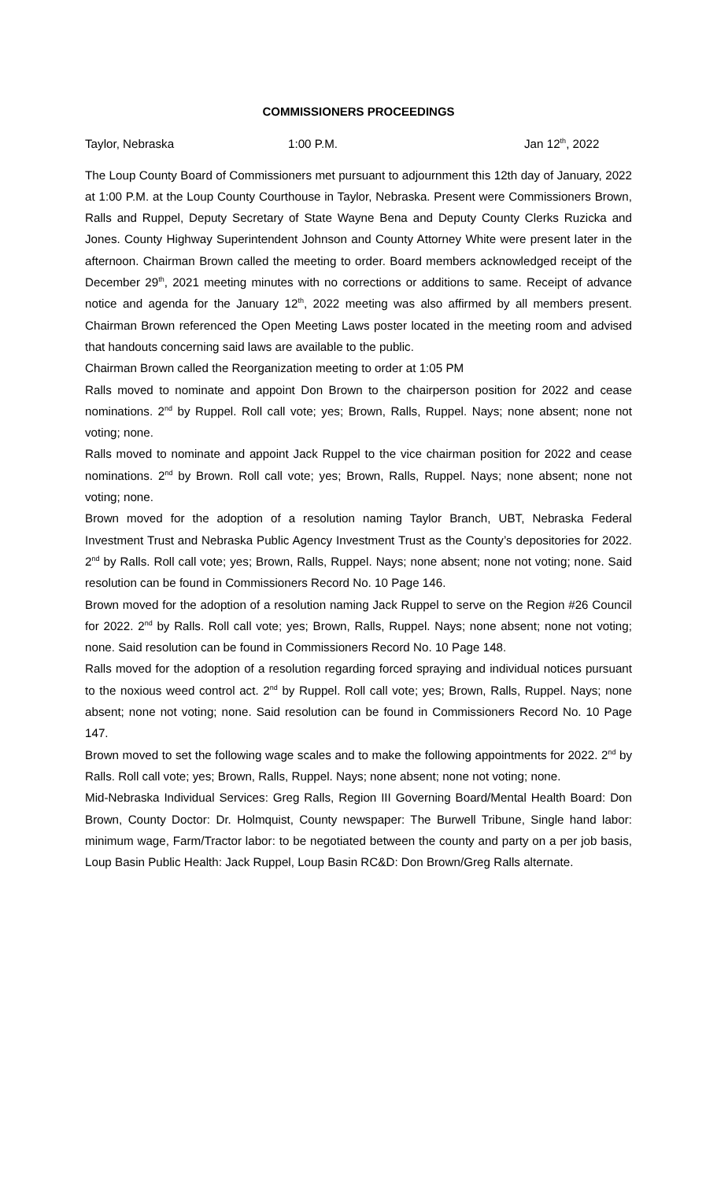COMMISSIONERS PROCEEDINGS
Taylor, Nebraska 1:00 P.M. Jan 12<sup>th</sup>, 2022
The Loup County Board of Commissioners met pursuant to adjournment this 12th day of January, 2022 at 1:00 P.M. at the Loup County Courthouse in Taylor, Nebraska. Present were Commissioners Brown, Ralls and Ruppel, Deputy Secretary of State Wayne Bena and Deputy County Clerks Ruzicka and Jones. County Highway Superintendent Johnson and County Attorney White were present later in the afternoon. Chairman Brown called the meeting to order. Board members acknowledged receipt of the December 29<sup>th</sup>, 2021 meeting minutes with no corrections or additions to same. Receipt of advance notice and agenda for the January 12<sup>th</sup>, 2022 meeting was also affirmed by all members present. Chairman Brown referenced the Open Meeting Laws poster located in the meeting room and advised that handouts concerning said laws are available to the public.
Chairman Brown called the Reorganization meeting to order at 1:05 PM
Ralls moved to nominate and appoint Don Brown to the chairperson position for 2022 and cease nominations. 2<sup>nd</sup> by Ruppel. Roll call vote; yes; Brown, Ralls, Ruppel. Nays; none absent; none not voting; none.
Ralls moved to nominate and appoint Jack Ruppel to the vice chairman position for 2022 and cease nominations. 2<sup>nd</sup> by Brown. Roll call vote; yes; Brown, Ralls, Ruppel. Nays; none absent; none not voting; none.
Brown moved for the adoption of a resolution naming Taylor Branch, UBT, Nebraska Federal Investment Trust and Nebraska Public Agency Investment Trust as the County’s depositories for 2022. 2<sup>nd</sup> by Ralls. Roll call vote; yes; Brown, Ralls, Ruppel. Nays; none absent; none not voting; none. Said resolution can be found in Commissioners Record No. 10 Page 146.
Brown moved for the adoption of a resolution naming Jack Ruppel to serve on the Region #26 Council for 2022. 2<sup>nd</sup> by Ralls. Roll call vote; yes; Brown, Ralls, Ruppel. Nays; none absent; none not voting; none. Said resolution can be found in Commissioners Record No. 10 Page 148.
Ralls moved for the adoption of a resolution regarding forced spraying and individual notices pursuant to the noxious weed control act. 2<sup>nd</sup> by Ruppel. Roll call vote; yes; Brown, Ralls, Ruppel. Nays; none absent; none not voting; none. Said resolution can be found in Commissioners Record No. 10 Page 147.
Brown moved to set the following wage scales and to make the following appointments for 2022. 2<sup>nd</sup> by Ralls. Roll call vote; yes; Brown, Ralls, Ruppel. Nays; none absent; none not voting; none.
Mid-Nebraska Individual Services: Greg Ralls, Region III Governing Board/Mental Health Board: Don Brown, County Doctor: Dr. Holmquist, County newspaper: The Burwell Tribune, Single hand labor: minimum wage, Farm/Tractor labor: to be negotiated between the county and party on a per job basis, Loup Basin Public Health: Jack Ruppel, Loup Basin RC&D: Don Brown/Greg Ralls alternate.